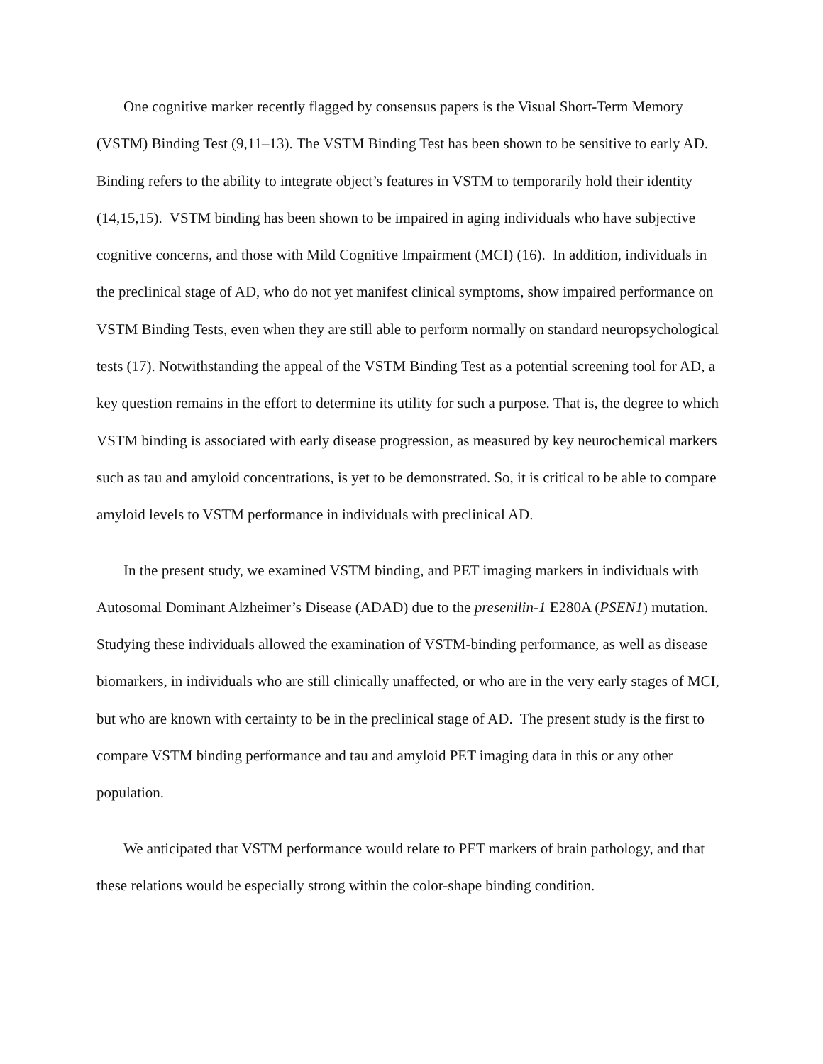One cognitive marker recently flagged by consensus papers is the Visual Short-Term Memory (VSTM) Binding Test (9,11–13). The VSTM Binding Test has been shown to be sensitive to early AD. Binding refers to the ability to integrate object’s features in VSTM to temporarily hold their identity (14,15,15). VSTM binding has been shown to be impaired in aging individuals who have subjective cognitive concerns, and those with Mild Cognitive Impairment (MCI) (16). In addition, individuals in the preclinical stage of AD, who do not yet manifest clinical symptoms, show impaired performance on VSTM Binding Tests, even when they are still able to perform normally on standard neuropsychological tests (17). Notwithstanding the appeal of the VSTM Binding Test as a potential screening tool for AD, a key question remains in the effort to determine its utility for such a purpose. That is, the degree to which VSTM binding is associated with early disease progression, as measured by key neurochemical markers such as tau and amyloid concentrations, is yet to be demonstrated. So, it is critical to be able to compare amyloid levels to VSTM performance in individuals with preclinical AD.
In the present study, we examined VSTM binding, and PET imaging markers in individuals with Autosomal Dominant Alzheimer’s Disease (ADAD) due to the presenilin-1 E280A (PSEN1) mutation. Studying these individuals allowed the examination of VSTM-binding performance, as well as disease biomarkers, in individuals who are still clinically unaffected, or who are in the very early stages of MCI, but who are known with certainty to be in the preclinical stage of AD. The present study is the first to compare VSTM binding performance and tau and amyloid PET imaging data in this or any other population.
We anticipated that VSTM performance would relate to PET markers of brain pathology, and that these relations would be especially strong within the color-shape binding condition.